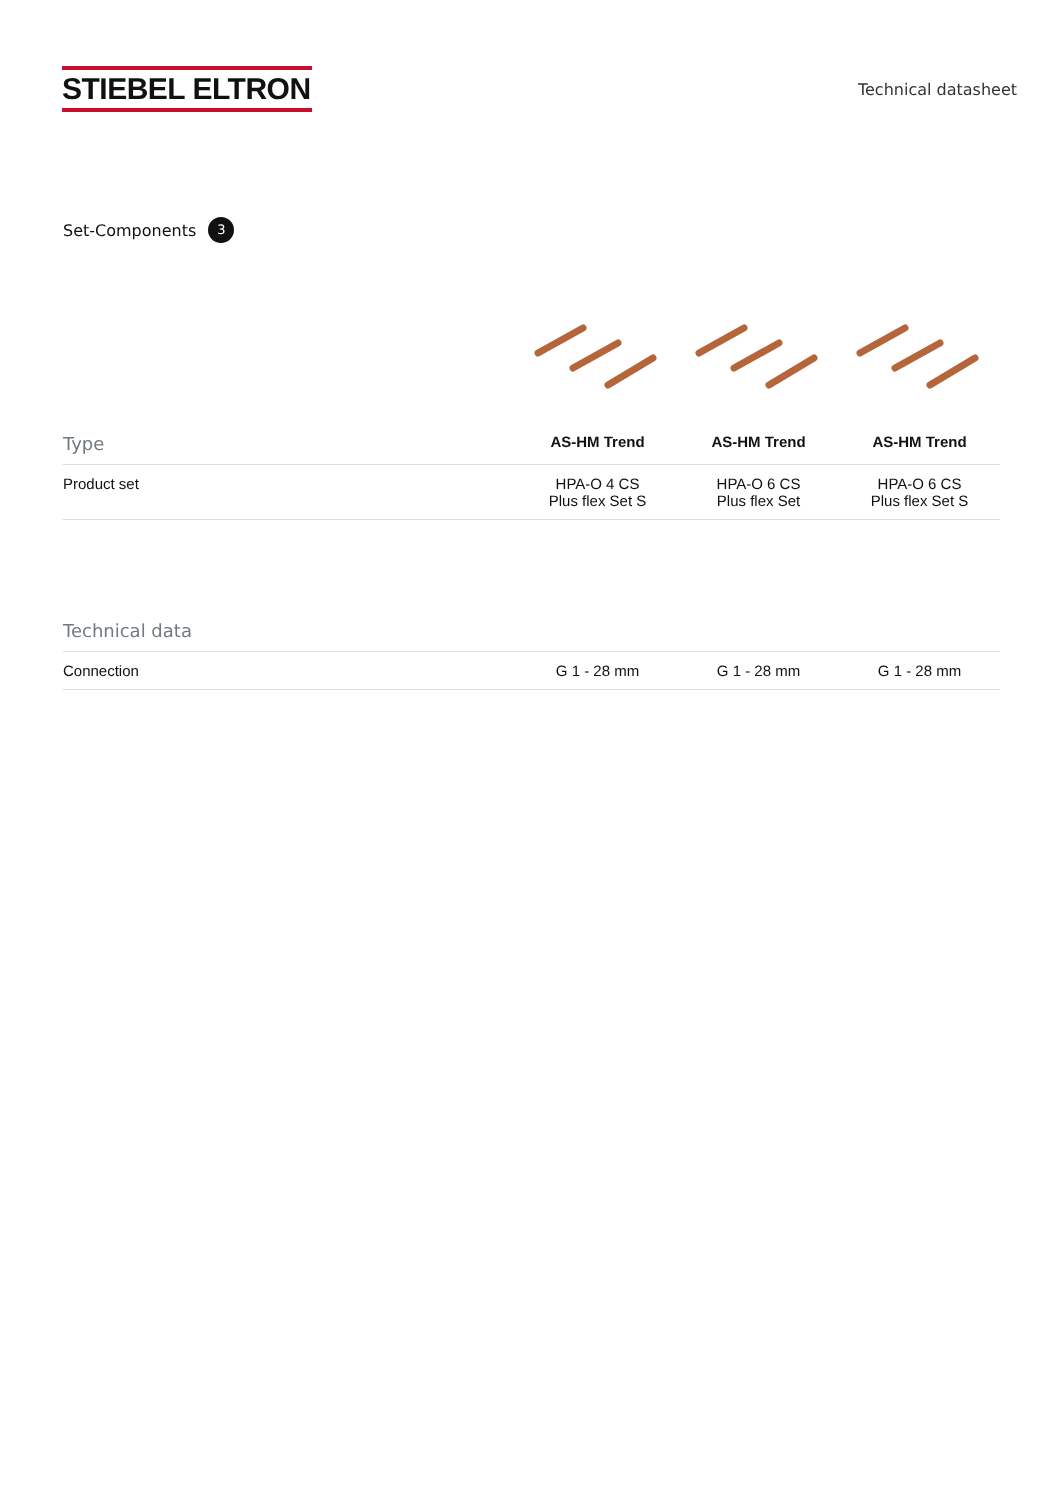STIEBEL ELTRON
Technical datasheet
Set-Components 3
| Type | AS-HM Trend | AS-HM Trend | AS-HM Trend |
| --- | --- | --- | --- |
| Product set | HPA-O 4 CS Plus flex Set S | HPA-O 6 CS Plus flex Set | HPA-O 6 CS Plus flex Set S |
| Technical data | | | |
| --- | --- | --- | --- |
| Connection | G 1 - 28 mm | G 1 - 28 mm | G 1 - 28 mm |